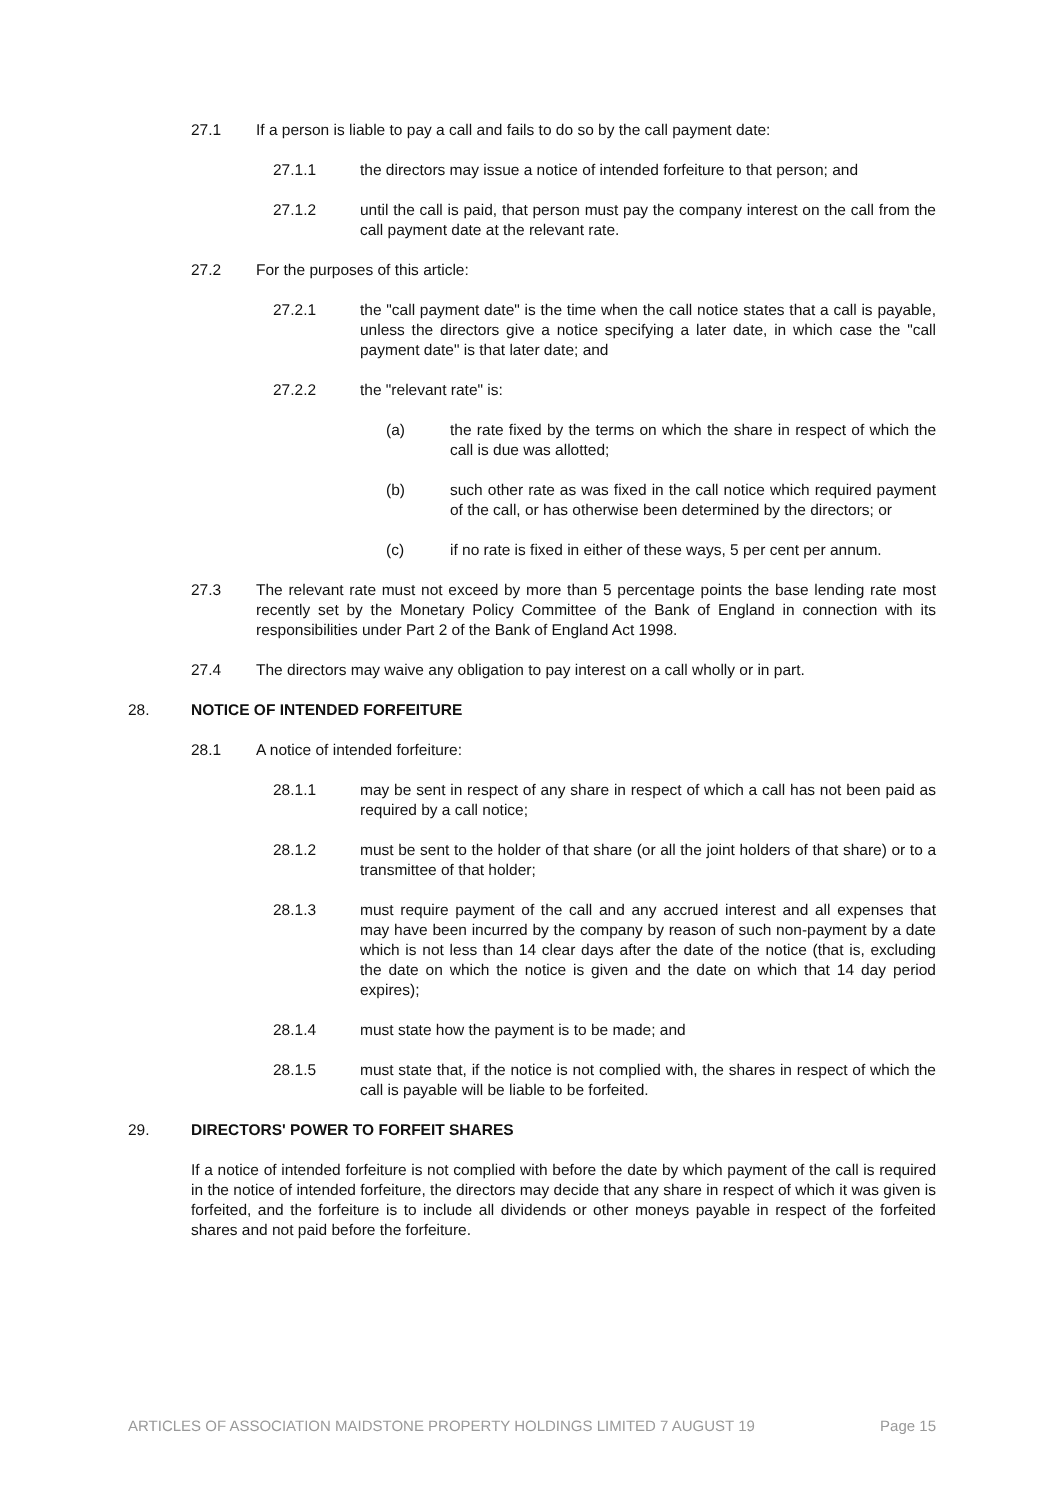27.1 If a person is liable to pay a call and fails to do so by the call payment date:
27.1.1 the directors may issue a notice of intended forfeiture to that person; and
27.1.2 until the call is paid, that person must pay the company interest on the call from the call payment date at the relevant rate.
27.2 For the purposes of this article:
27.2.1 the "call payment date" is the time when the call notice states that a call is payable, unless the directors give a notice specifying a later date, in which case the "call payment date" is that later date; and
27.2.2 the "relevant rate" is:
(a) the rate fixed by the terms on which the share in respect of which the call is due was allotted;
(b) such other rate as was fixed in the call notice which required payment of the call, or has otherwise been determined by the directors; or
(c) if no rate is fixed in either of these ways, 5 per cent per annum.
27.3 The relevant rate must not exceed by more than 5 percentage points the base lending rate most recently set by the Monetary Policy Committee of the Bank of England in connection with its responsibilities under Part 2 of the Bank of England Act 1998.
27.4 The directors may waive any obligation to pay interest on a call wholly or in part.
28. NOTICE OF INTENDED FORFEITURE
28.1 A notice of intended forfeiture:
28.1.1 may be sent in respect of any share in respect of which a call has not been paid as required by a call notice;
28.1.2 must be sent to the holder of that share (or all the joint holders of that share) or to a transmittee of that holder;
28.1.3 must require payment of the call and any accrued interest and all expenses that may have been incurred by the company by reason of such non-payment by a date which is not less than 14 clear days after the date of the notice (that is, excluding the date on which the notice is given and the date on which that 14 day period expires);
28.1.4 must state how the payment is to be made; and
28.1.5 must state that, if the notice is not complied with, the shares in respect of which the call is payable will be liable to be forfeited.
29. DIRECTORS' POWER TO FORFEIT SHARES
If a notice of intended forfeiture is not complied with before the date by which payment of the call is required in the notice of intended forfeiture, the directors may decide that any share in respect of which it was given is forfeited, and the forfeiture is to include all dividends or other moneys payable in respect of the forfeited shares and not paid before the forfeiture.
ARTICLES OF ASSOCIATION MAIDSTONE PROPERTY HOLDINGS LIMITED 7 AUGUST 19 Page 15